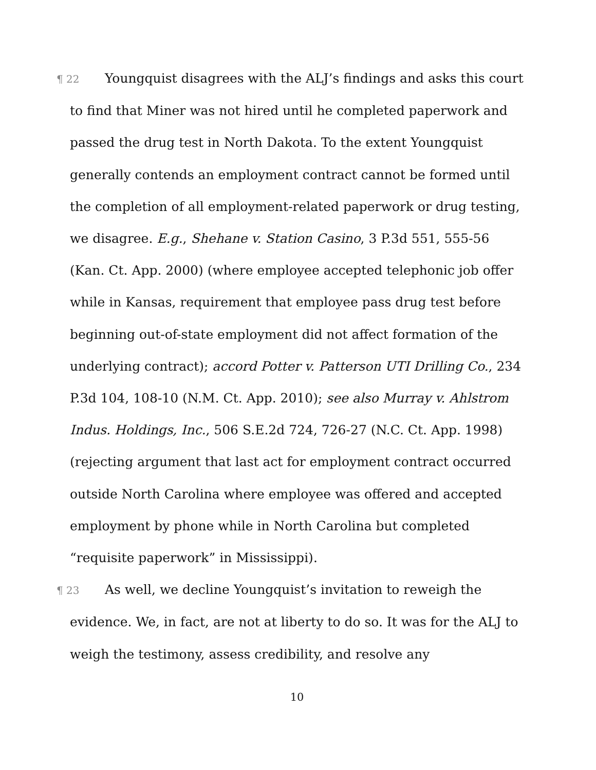¶ 22 Youngquist disagrees with the ALJ’s findings and asks this court to find that Miner was not hired until he completed paperwork and passed the drug test in North Dakota. To the extent Youngquist generally contends an employment contract cannot be formed until the completion of all employment-related paperwork or drug testing, we disagree. E.g., Shehane v. Station Casino, 3 P.3d 551, 555-56 (Kan. Ct. App. 2000) (where employee accepted telephonic job offer while in Kansas, requirement that employee pass drug test before beginning out-of-state employment did not affect formation of the underlying contract); accord Potter v. Patterson UTI Drilling Co., 234 P.3d 104, 108-10 (N.M. Ct. App. 2010); see also Murray v. Ahlstrom Indus. Holdings, Inc., 506 S.E.2d 724, 726-27 (N.C. Ct. App. 1998) (rejecting argument that last act for employment contract occurred outside North Carolina where employee was offered and accepted employment by phone while in North Carolina but completed “requisite paperwork” in Mississippi).
¶ 23 As well, we decline Youngquist’s invitation to reweigh the evidence. We, in fact, are not at liberty to do so. It was for the ALJ to weigh the testimony, assess credibility, and resolve any
10